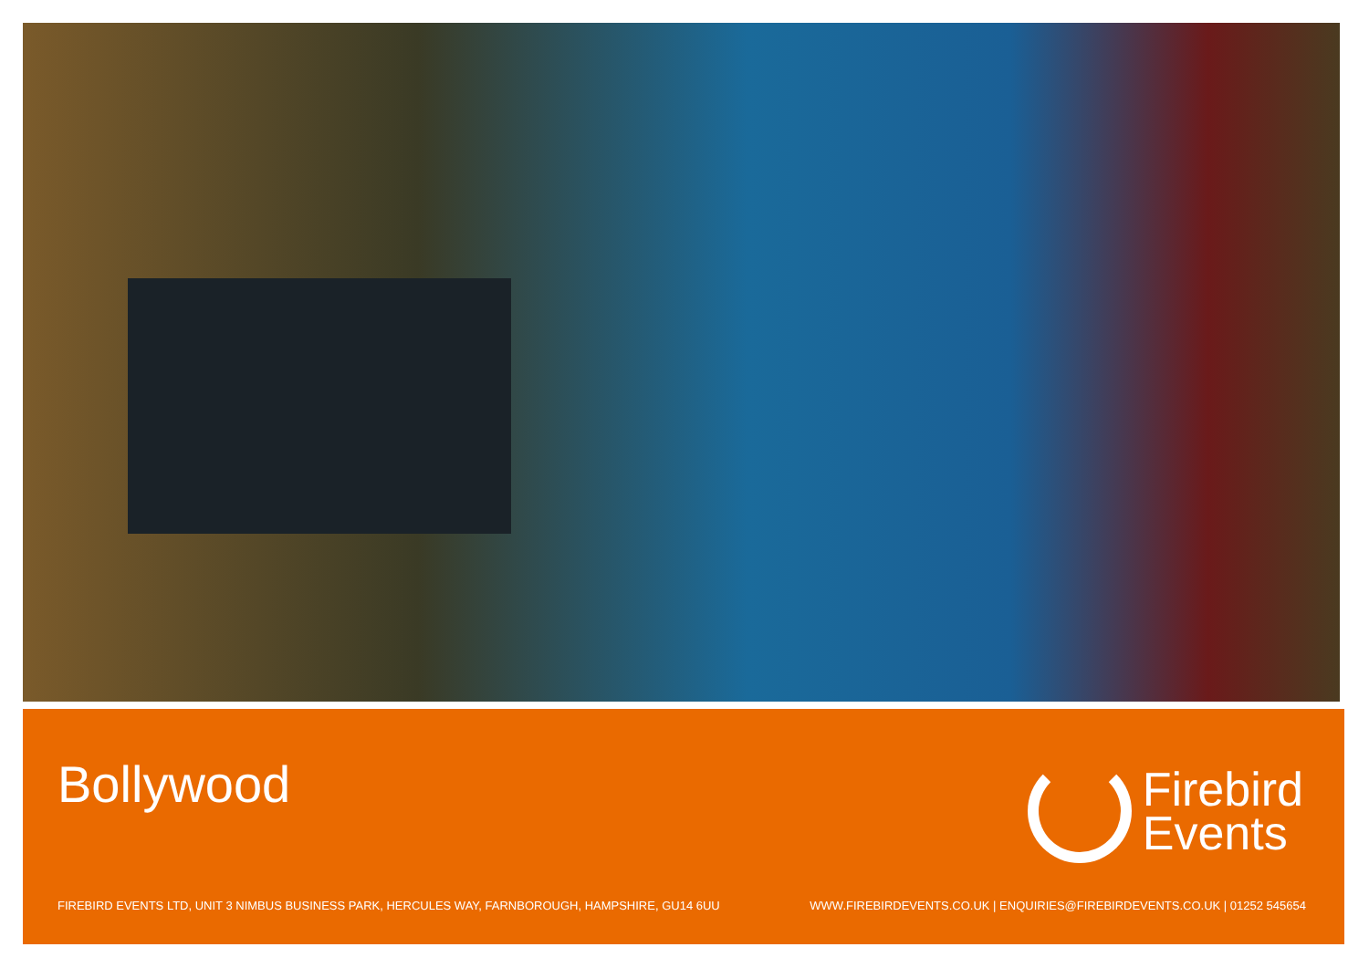Bollywood
Firebird
Events
FIREBIRD EVENTS LTD, UNIT 3 NIMBUS BUSINESS PARK, HERCULES WAY, FARNBOROUGH, HAMPSHIRE, GU14 6UU WWW.FIREBIRDEVENTS.CO.UK | ENQUIRIES@FIREBIRDEVENTS.CO.UK | 01252 545654